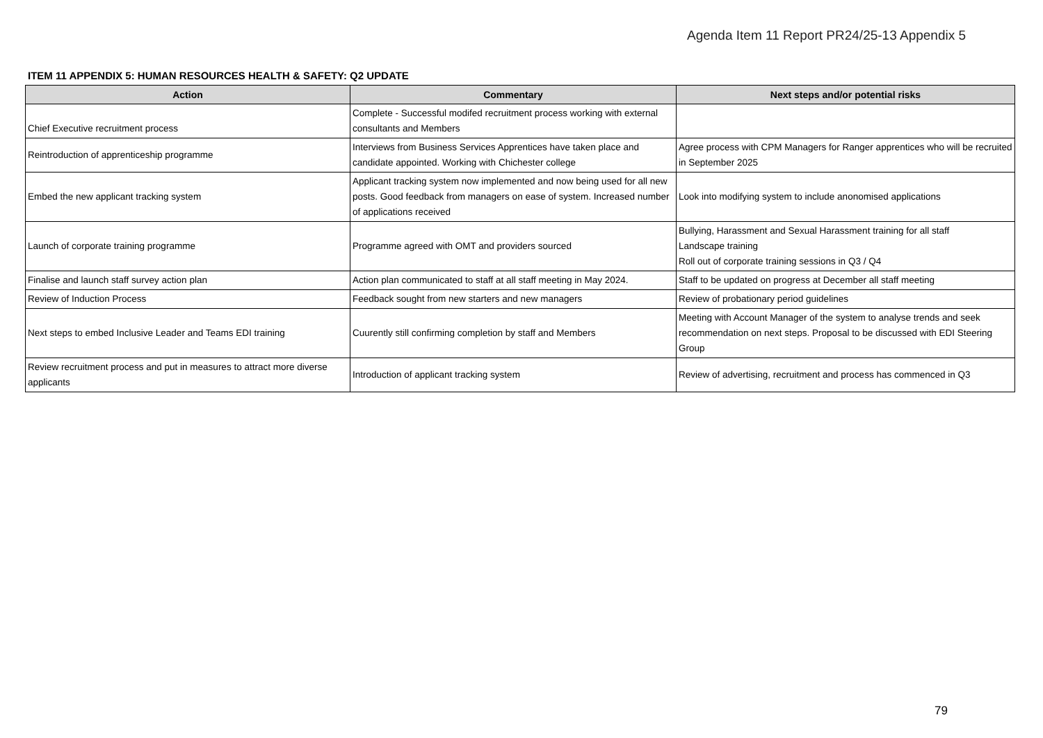Agenda Item 11 Report PR24/25-13 Appendix 5
ITEM 11 APPENDIX 5: HUMAN RESOURCES HEALTH & SAFETY: Q2 UPDATE
| Action | Commentary | Next steps and/or potential risks |
| --- | --- | --- |
| Chief Executive recruitment process | Complete - Successful modifed recruitment process working with external consultants and Members | |
| Reintroduction of apprenticeship programme | Interviews from Business Services Apprentices have taken place and candidate appointed. Working with Chichester college | Agree process with CPM Managers for Ranger apprentices who will be recruited in September 2025 |
| Embed the new applicant tracking system | Applicant tracking system now implemented and now being used for all new posts. Good feedback from managers on ease of system. Increased number of applications received | Look into modifying system to include anonomised applications |
| Launch of corporate training programme | Programme agreed with OMT and providers sourced | Bullying, Harassment and Sexual Harassment training for all staff Landscape training Roll out of corporate training sessions in Q3 / Q4 |
| Finalise and launch staff survey action plan | Action plan communicated to staff at all staff meeting in May 2024. | Staff to be updated on progress at December all staff meeting |
| Review of Induction Process | Feedback sought from new starters and new managers | Review of probationary period guidelines |
| Next steps to embed Inclusive Leader and Teams EDI training | Cuurently still confirming completion by staff and Members | Meeting with Account Manager of the system to analyse trends and seek recommendation on next steps. Proposal to be discussed with EDI Steering Group |
| Review recruitment process and put in measures to attract more diverse applicants | Introduction of applicant tracking system | Review of advertising, recruitment and process has commenced in Q3 |
79